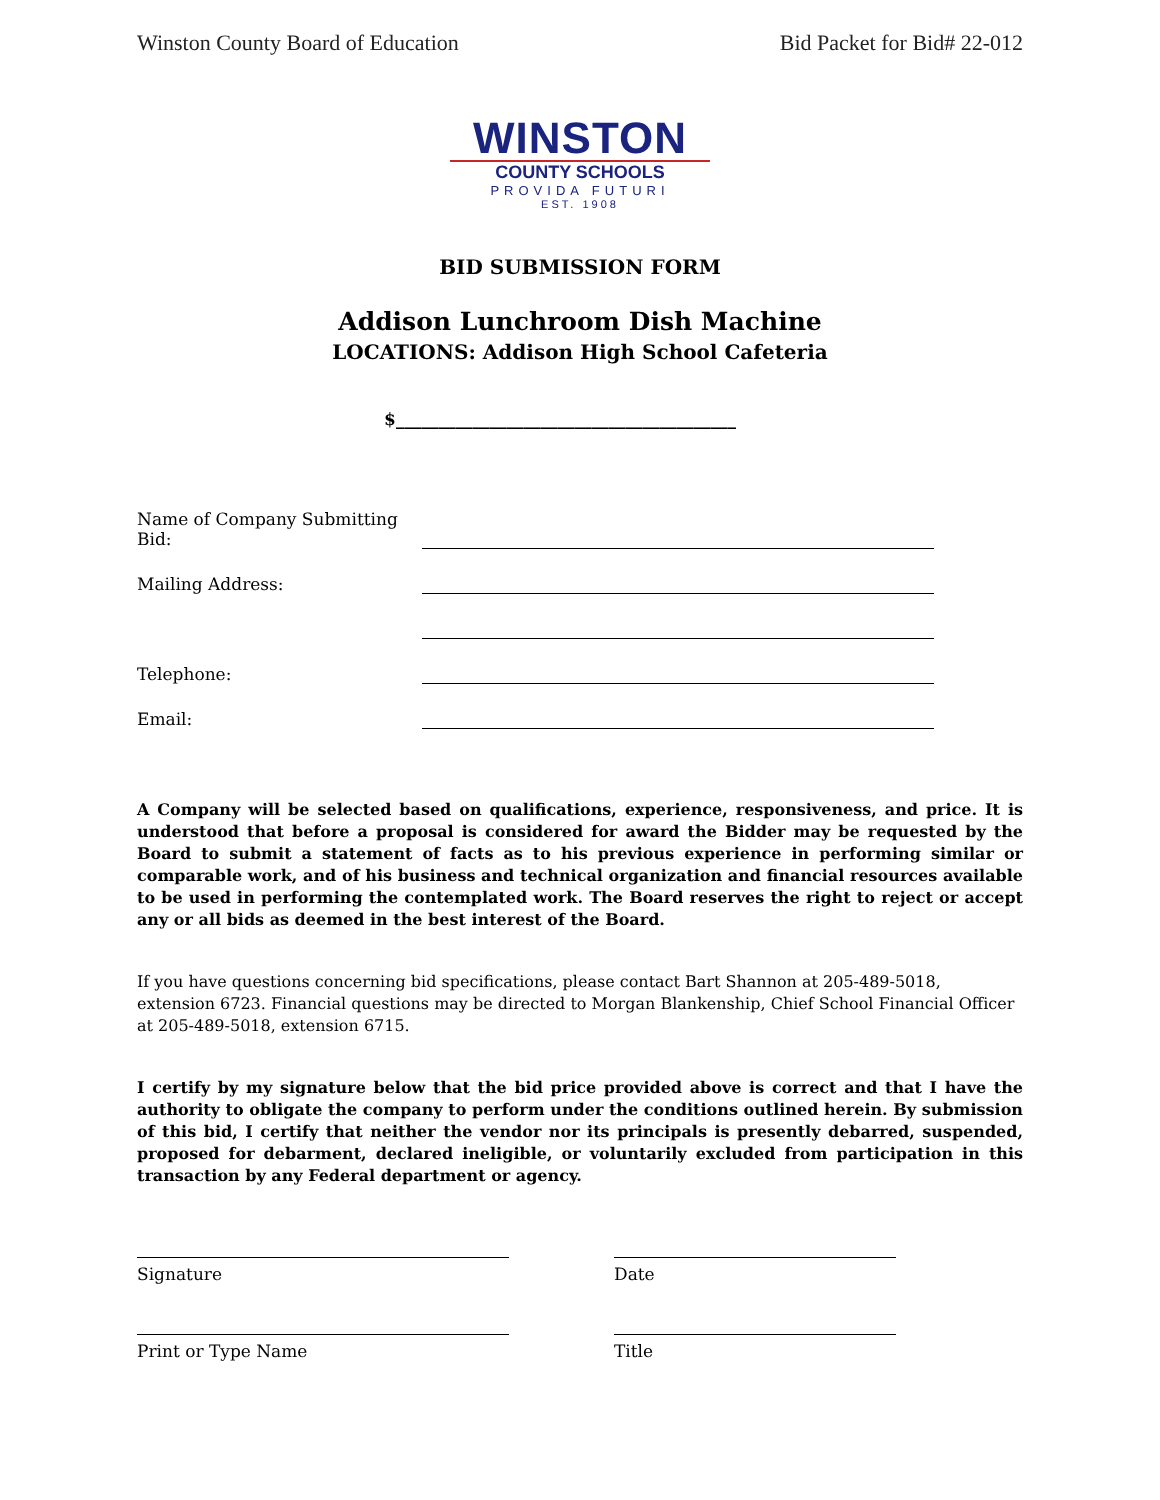Winston County Board of Education Bid Packet for Bid# 22-012
WINSTON
COUNTY SCHOOLS
PROVIDA FUTURI
EST. 1908
BID SUBMISSION FORM
Addison Lunchroom Dish Machine
LOCATIONS: Addison High School Cafeteria
$________________________________________
Name of Company Submitting Bid:
Mailing Address:
Telephone:
Email:
A Company will be selected based on qualifications, experience, responsiveness, and price. It is understood that before a proposal is considered for award the Bidder may be requested by the Board to submit a statement of facts as to his previous experience in performing similar or comparable work, and of his business and technical organization and financial resources available to be used in performing the contemplated work. The Board reserves the right to reject or accept any or all bids as deemed in the best interest of the Board.
If you have questions concerning bid specifications, please contact Bart Shannon at 205-489-5018, extension 6723. Financial questions may be directed to Morgan Blankenship, Chief School Financial Officer at 205-489-5018, extension 6715.
I certify by my signature below that the bid price provided above is correct and that I have the authority to obligate the company to perform under the conditions outlined herein. By submission of this bid, I certify that neither the vendor nor its principals is presently debarred, suspended, proposed for debarment, declared ineligible, or voluntarily excluded from participation in this transaction by any Federal department or agency.
Signature Date
Print or Type Name Title